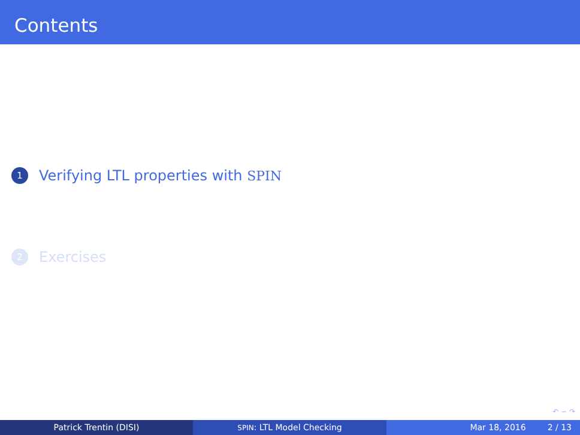Contents
1 Verifying LTL properties with SPIN
2 Exercises
↶ ∽ ↷
Patrick Trentin (DISI)
SPIN: LTL Model Checking Mar 18, 2016 2 / 13